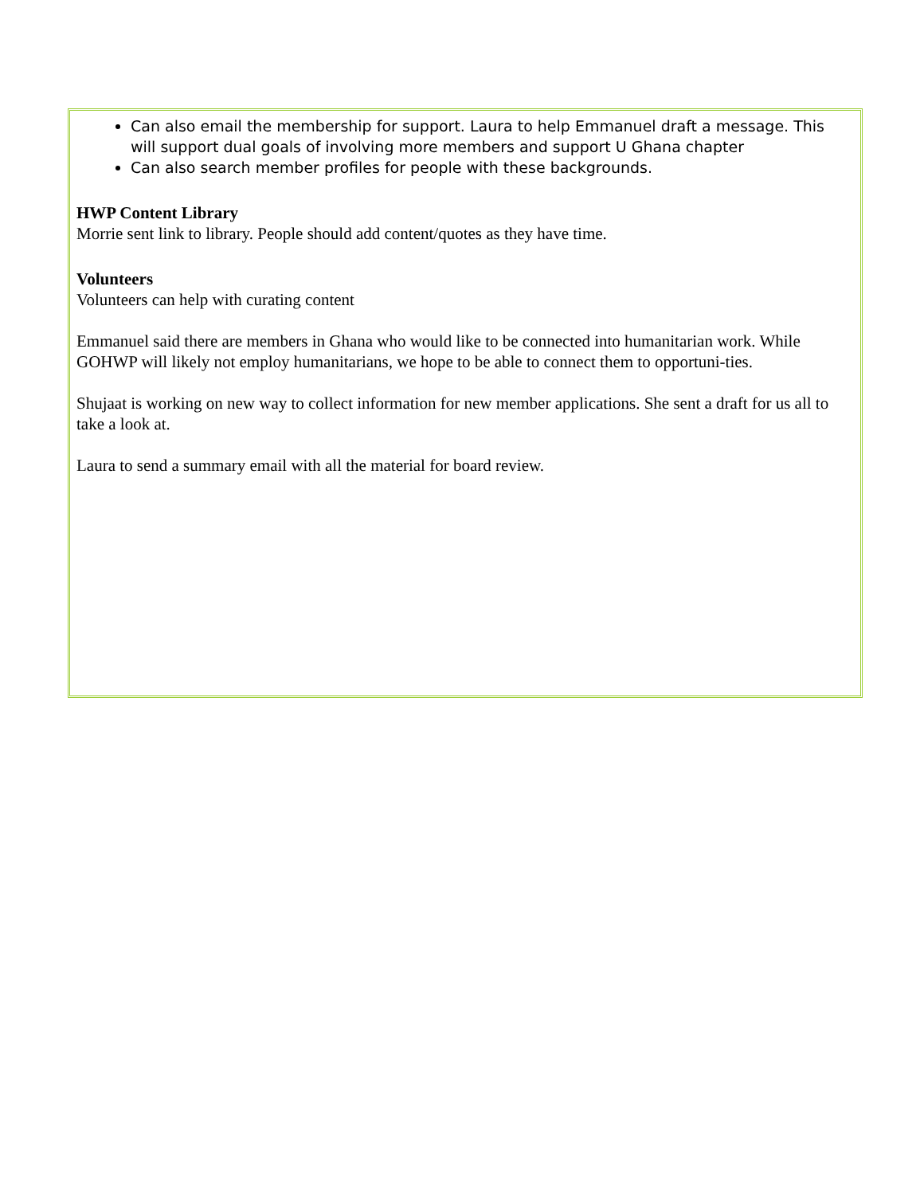Can also email the membership for support. Laura to help Emmanuel draft a message. This will support dual goals of involving more members and support U Ghana chapter
Can also search member profiles for people with these backgrounds.
HWP Content Library
Morrie sent link to library. People should add content/quotes as they have time.
Volunteers
Volunteers can help with curating content
Emmanuel said there are members in Ghana who would like to be connected into humanitarian work. While GOHWP will likely not employ humanitarians, we hope to be able to connect them to opportuni-ties.
Shujaat is working on new way to collect information for new member applications. She sent a draft for us all to take a look at.
Laura to send a summary email with all the material for board review.